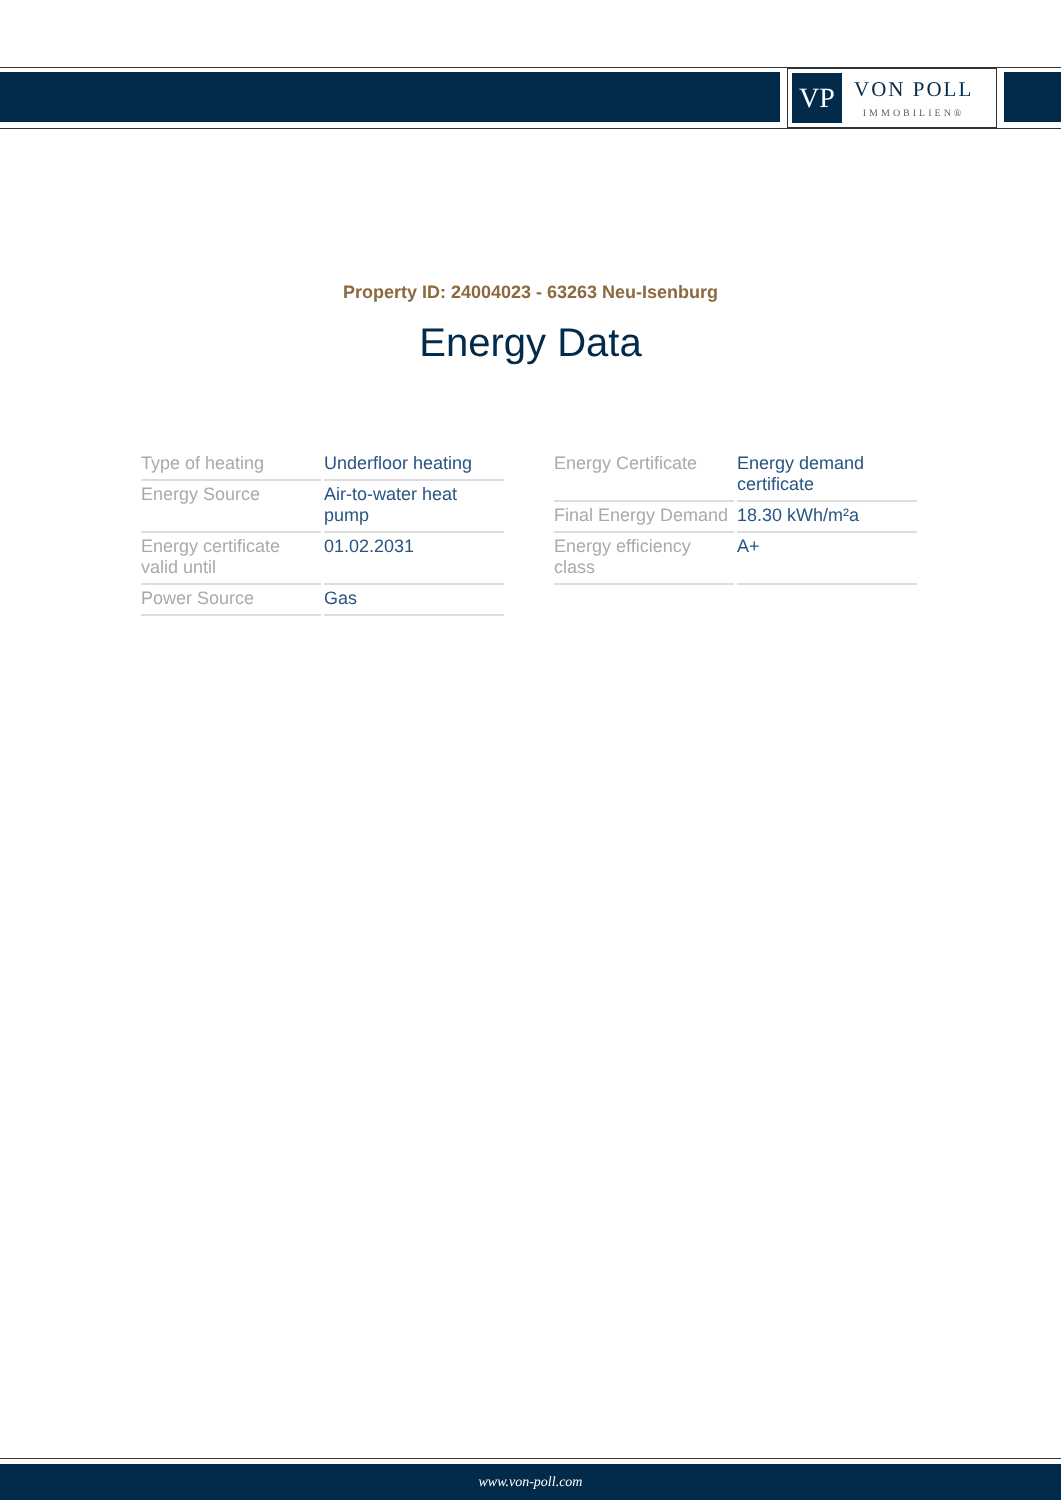VP
VON POLL
IMMOBILIEN®
Property ID: 24004023 - 63263 Neu-Isenburg
Energy Data
| Type of heating | Underfloor heating |
| Energy Source | Air-to-water heat pump |
| Energy certificate valid until | 01.02.2031 |
| Power Source | Gas |
| Energy Certificate | Energy demand certificate |
| Final Energy Demand | 18.30 kWh/m²a |
| Energy efficiency class | A+ |
www.von-poll.com